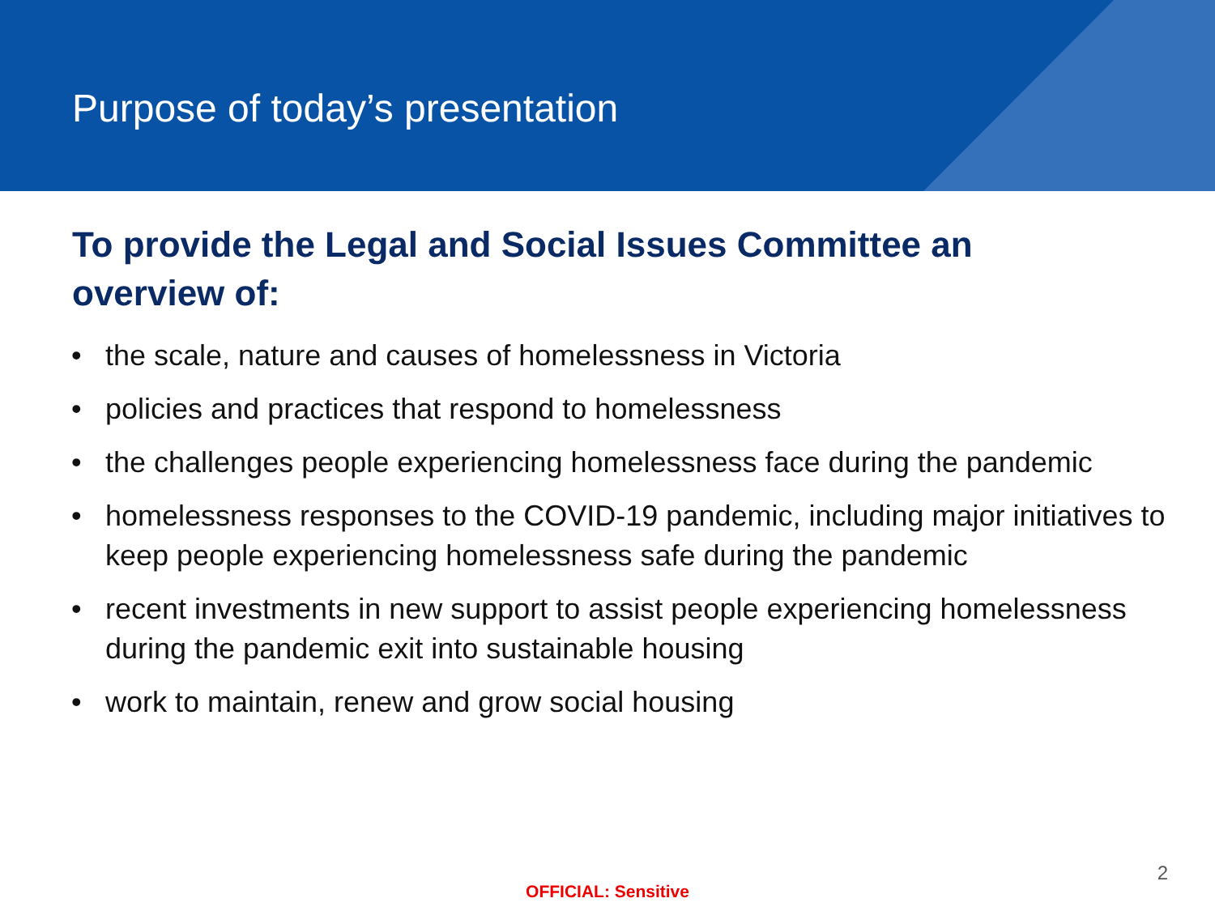Purpose of today’s presentation
To provide the Legal and Social Issues Committee an overview of:
• the scale, nature and causes of homelessness in Victoria
• policies and practices that respond to homelessness
• the challenges people experiencing homelessness face during the pandemic
• homelessness responses to the COVID-19 pandemic, including major initiatives to keep people experiencing homelessness safe during the pandemic
• recent investments in new support to assist people experiencing homelessness during the pandemic exit into sustainable housing
• work to maintain, renew and grow social housing
2
OFFICIAL: Sensitive